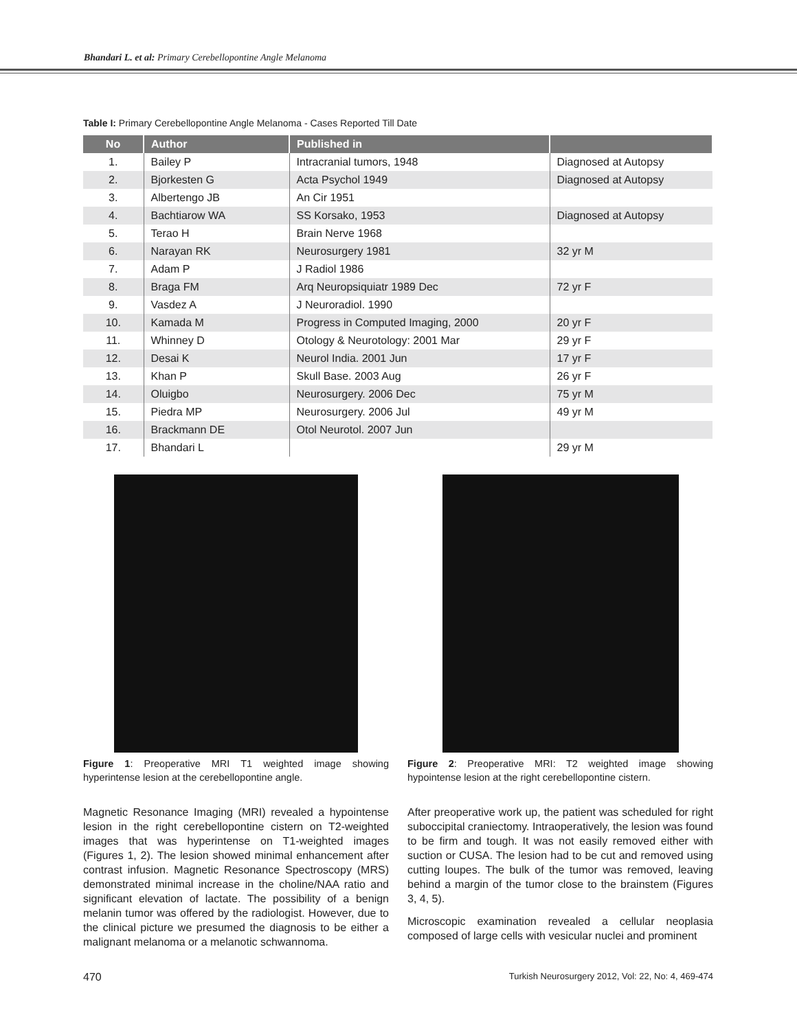Bhandari L. et al: Primary Cerebellopontine Angle Melanoma
Table I: Primary Cerebellopontine Angle Melanoma - Cases Reported Till Date
| No | Author | Published in | |
| --- | --- | --- | --- |
| 1. | Bailey P | Intracranial tumors, 1948 | Diagnosed at Autopsy |
| 2. | Bjorkesten G | Acta Psychol 1949 | Diagnosed at Autopsy |
| 3. | Albertengo JB | An Cir 1951 | |
| 4. | Bachtiarow WA | SS Korsako, 1953 | Diagnosed at Autopsy |
| 5. | Terao H | Brain Nerve 1968 | |
| 6. | Narayan RK | Neurosurgery 1981 | 32 yr M |
| 7. | Adam P | J Radiol 1986 | |
| 8. | Braga FM | Arq Neuropsiquiatr 1989 Dec | 72 yr F |
| 9. | Vasdez A | J Neuroradiol. 1990 | |
| 10. | Kamada M | Progress in Computed Imaging, 2000 | 20 yr F |
| 11. | Whinney D | Otology & Neurotology: 2001 Mar | 29 yr F |
| 12. | Desai K | Neurol India. 2001 Jun | 17 yr F |
| 13. | Khan P | Skull Base. 2003 Aug | 26 yr F |
| 14. | Oluigbo | Neurosurgery. 2006 Dec | 75 yr M |
| 15. | Piedra MP | Neurosurgery. 2006 Jul | 49 yr M |
| 16. | Brackmann DE | Otol Neurotol. 2007 Jun | |
| 17. | Bhandari L | | 29 yr M |
Figure 1: Preoperative MRI T1 weighted image showing hyperintense lesion at the cerebellopontine angle.
Magnetic Resonance Imaging (MRI) revealed a hypointense lesion in the right cerebellopontine cistern on T2-weighted images that was hyperintense on T1-weighted images (Figures 1, 2). The lesion showed minimal enhancement after contrast infusion. Magnetic Resonance Spectroscopy (MRS) demonstrated minimal increase in the choline/NAA ratio and significant elevation of lactate. The possibility of a benign melanin tumor was offered by the radiologist. However, due to the clinical picture we presumed the diagnosis to be either a malignant melanoma or a melanotic schwannoma.
Figure 2: Preoperative MRI: T2 weighted image showing hypointense lesion at the right cerebellopontine cistern.
After preoperative work up, the patient was scheduled for right suboccipital craniectomy. Intraoperatively, the lesion was found to be firm and tough. It was not easily removed either with suction or CUSA. The lesion had to be cut and removed using cutting loupes. The bulk of the tumor was removed, leaving behind a margin of the tumor close to the brainstem (Figures 3, 4, 5).
Microscopic examination revealed a cellular neoplasia composed of large cells with vesicular nuclei and prominent
470 Turkish Neurosurgery 2012, Vol: 22, No: 4, 469-474